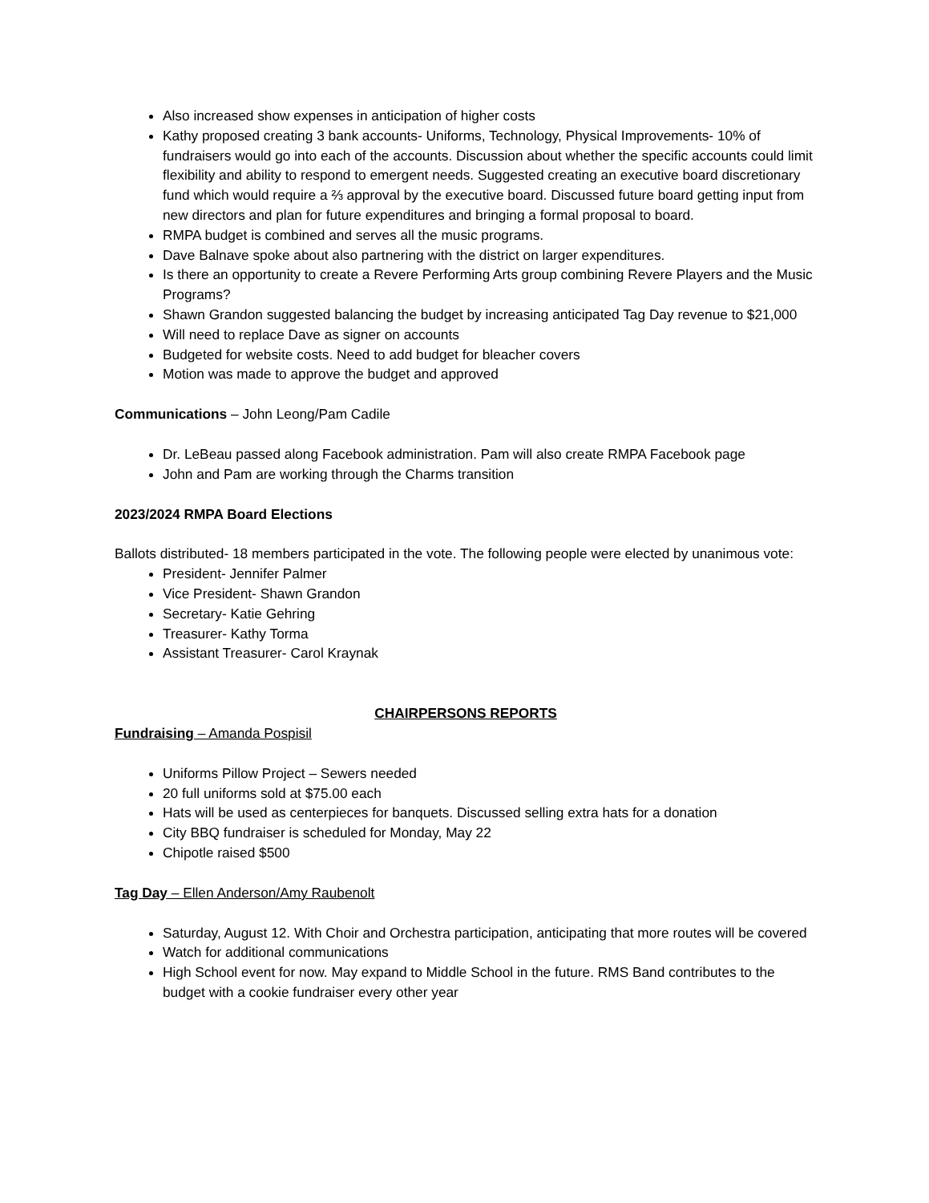Also increased show expenses in anticipation of higher costs
Kathy proposed creating 3 bank accounts- Uniforms, Technology, Physical Improvements- 10% of fundraisers would go into each of the accounts. Discussion about whether the specific accounts could limit flexibility and ability to respond to emergent needs. Suggested creating an executive board discretionary fund which would require a ⅔ approval by the executive board. Discussed future board getting input from new directors and plan for future expenditures and bringing a formal proposal to board.
RMPA budget is combined and serves all the music programs.
Dave Balnave spoke about also partnering with the district on larger expenditures.
Is there an opportunity to create a Revere Performing Arts group combining Revere Players and the Music Programs?
Shawn Grandon suggested balancing the budget by increasing anticipated Tag Day revenue to $21,000
Will need to replace Dave as signer on accounts
Budgeted for website costs. Need to add budget for bleacher covers
Motion was made to approve the budget and approved
Communications – John Leong/Pam Cadile
Dr. LeBeau passed along Facebook administration. Pam will also create RMPA Facebook page
John and Pam are working through the Charms transition
2023/2024 RMPA Board Elections
Ballots distributed- 18 members participated in the vote. The following people were elected by unanimous vote:
President- Jennifer Palmer
Vice President- Shawn Grandon
Secretary- Katie Gehring
Treasurer- Kathy Torma
Assistant Treasurer- Carol Kraynak
CHAIRPERSONS REPORTS
Fundraising – Amanda Pospisil
Uniforms Pillow Project – Sewers needed
20 full uniforms sold at $75.00 each
Hats will be used as centerpieces for banquets. Discussed selling extra hats for a donation
City BBQ fundraiser is scheduled for Monday, May 22
Chipotle raised $500
Tag Day – Ellen Anderson/Amy Raubenolt
Saturday, August 12. With Choir and Orchestra participation, anticipating that more routes will be covered
Watch for additional communications
High School event for now. May expand to Middle School in the future. RMS Band contributes to the budget with a cookie fundraiser every other year